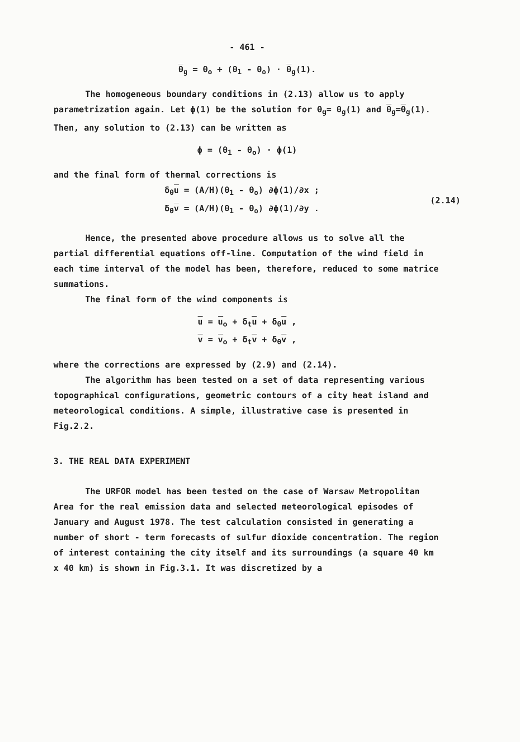- 461 -
θ<sub>g</sub> = θ<sub>o</sub> + (θ<sub>1</sub> - θ<sub>o</sub>) · θ<sub>g</sub>(1).
The homogeneous boundary conditions in (2.13) allow us to apply parametrization again. Let ϕ(1) be the solution for θ<sub>g</sub>= θ<sub>g</sub>(1) and θ<sub>g</sub>=θ<sub>g</sub>(1). Then, any solution to (2.13) can be written as
ϕ = (θ<sub>1</sub> - θ<sub>o</sub>) · ϕ(1)
and the final form of thermal corrections is
δ<sub>θ</sub>u = (A/H)(θ<sub>1</sub> - θ<sub>o</sub>) ∂ϕ(1)/∂x ;
δ<sub>θ</sub>v = (A/H)(θ<sub>1</sub> - θ<sub>o</sub>) ∂ϕ(1)/∂y .
(2.14)
Hence, the presented above procedure allows us to solve all the partial differential equations off-line. Computation of the wind field in each time interval of the model has been, therefore, reduced to some matrice summations.
The final form of the wind components is
u = u<sub>o</sub> + δ<sub>t</sub>u + δ<sub>θ</sub>u ,
v = v<sub>o</sub> + δ<sub>t</sub>v + δ<sub>θ</sub>v ,
where the corrections are expressed by (2.9) and (2.14).
The algorithm has been tested on a set of data representing various topographical configurations, geometric contours of a city heat island and meteorological conditions. A simple, illustrative case is presented in Fig.2.2.
3. THE REAL DATA EXPERIMENT
The URFOR model has been tested on the case of Warsaw Metropolitan Area for the real emission data and selected meteorological episodes of January and August 1978. The test calculation consisted in generating a number of short - term forecasts of sulfur dioxide concentration. The region of interest containing the city itself and its surroundings (a square 40 km x 40 km) is shown in Fig.3.1. It was discretized by a